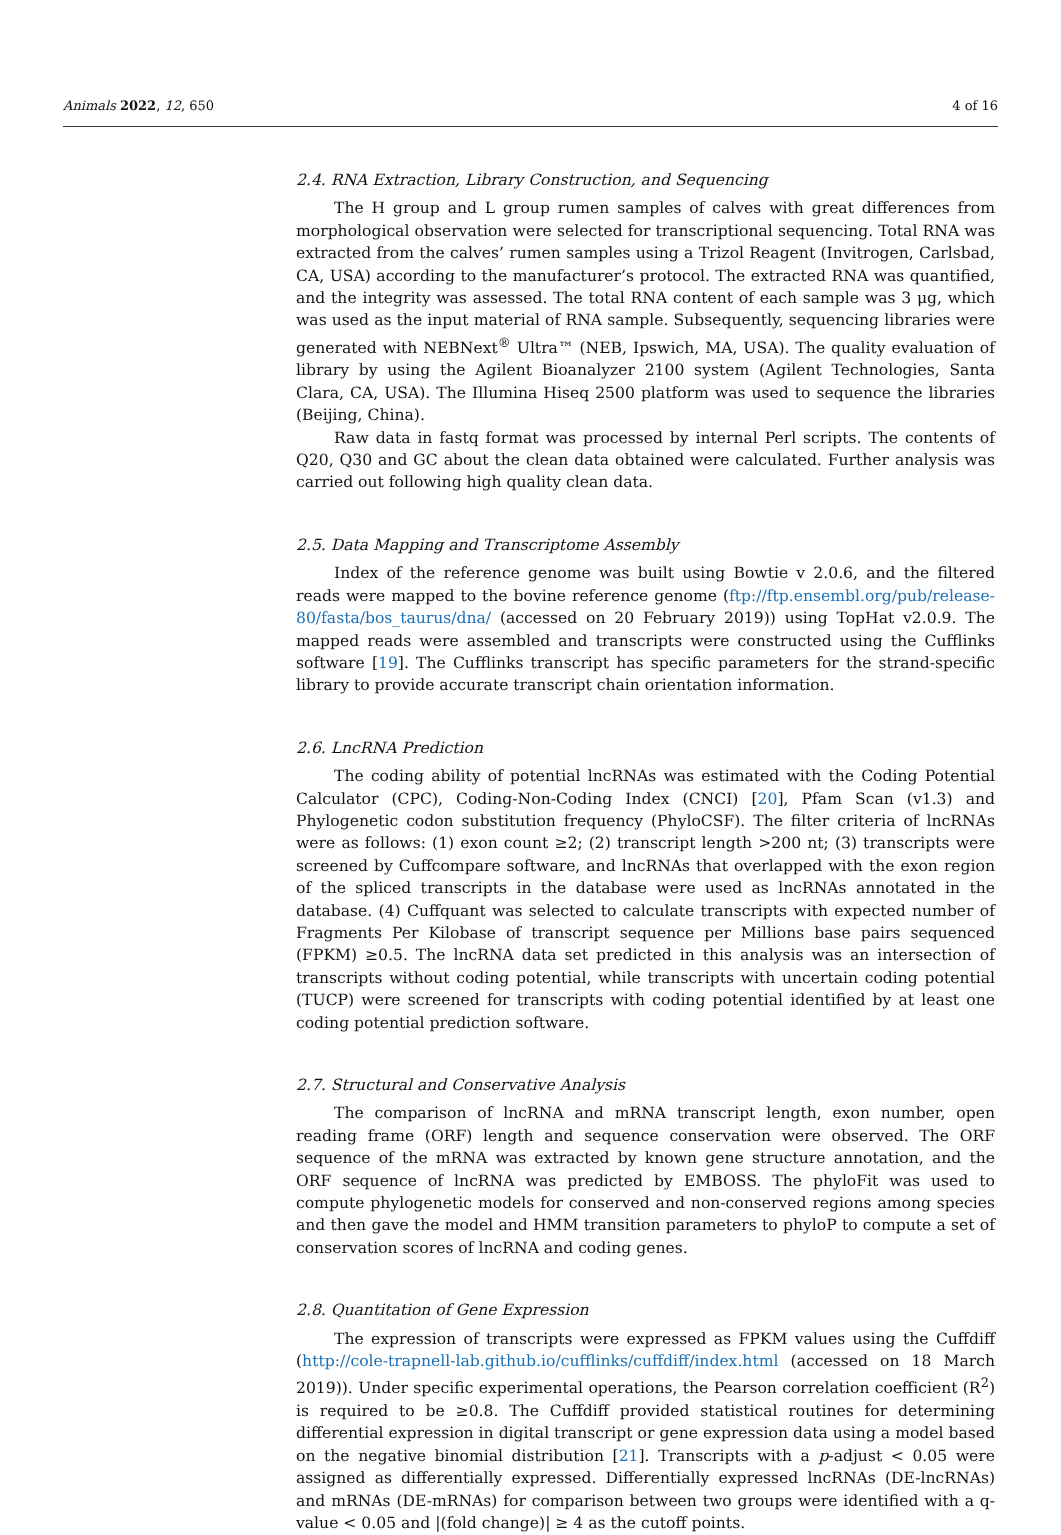Animals 2022, 12, 650 4 of 16
2.4. RNA Extraction, Library Construction, and Sequencing
The H group and L group rumen samples of calves with great differences from morphological observation were selected for transcriptional sequencing. Total RNA was extracted from the calves’ rumen samples using a Trizol Reagent (Invitrogen, Carlsbad, CA, USA) according to the manufacturer’s protocol. The extracted RNA was quantified, and the integrity was assessed. The total RNA content of each sample was 3 μg, which was used as the input material of RNA sample. Subsequently, sequencing libraries were generated with NEBNext<sup>®</sup> Ultra™ (NEB, Ipswich, MA, USA). The quality evaluation of library by using the Agilent Bioanalyzer 2100 system (Agilent Technologies, Santa Clara, CA, USA). The Illumina Hiseq 2500 platform was used to sequence the libraries (Beijing, China).
Raw data in fastq format was processed by internal Perl scripts. The contents of Q20, Q30 and GC about the clean data obtained were calculated. Further analysis was carried out following high quality clean data.
2.5. Data Mapping and Transcriptome Assembly
Index of the reference genome was built using Bowtie v 2.0.6, and the filtered reads were mapped to the bovine reference genome (ftp://ftp.ensembl.org/pub/release-80/fasta/bos_taurus/dna/ (accessed on 20 February 2019)) using TopHat v2.0.9. The mapped reads were assembled and transcripts were constructed using the Cufflinks software [19]. The Cufflinks transcript has specific parameters for the strand-specific library to provide accurate transcript chain orientation information.
2.6. LncRNA Prediction
The coding ability of potential lncRNAs was estimated with the Coding Potential Calculator (CPC), Coding-Non-Coding Index (CNCI) [20], Pfam Scan (v1.3) and Phylogenetic codon substitution frequency (PhyloCSF). The filter criteria of lncRNAs were as follows: (1) exon count ≥2; (2) transcript length >200 nt; (3) transcripts were screened by Cuffcompare software, and lncRNAs that overlapped with the exon region of the spliced transcripts in the database were used as lncRNAs annotated in the database. (4) Cuffquant was selected to calculate transcripts with expected number of Fragments Per Kilobase of transcript sequence per Millions base pairs sequenced (FPKM) ≥0.5. The lncRNA data set predicted in this analysis was an intersection of transcripts without coding potential, while transcripts with uncertain coding potential (TUCP) were screened for transcripts with coding potential identified by at least one coding potential prediction software.
2.7. Structural and Conservative Analysis
The comparison of lncRNA and mRNA transcript length, exon number, open reading frame (ORF) length and sequence conservation were observed. The ORF sequence of the mRNA was extracted by known gene structure annotation, and the ORF sequence of lncRNA was predicted by EMBOSS. The phyloFit was used to compute phylogenetic models for conserved and non-conserved regions among species and then gave the model and HMM transition parameters to phyloP to compute a set of conservation scores of lncRNA and coding genes.
2.8. Quantitation of Gene Expression
The expression of transcripts were expressed as FPKM values using the Cuffdiff (http://cole-trapnell-lab.github.io/cufflinks/cuffdiff/index.html (accessed on 18 March 2019)). Under specific experimental operations, the Pearson correlation coefficient (R<sup>2</sup>) is required to be ≥0.8. The Cuffdiff provided statistical routines for determining differential expression in digital transcript or gene expression data using a model based on the negative binomial distribution [21]. Transcripts with a p-adjust < 0.05 were assigned as differentially expressed. Differentially expressed lncRNAs (DE-lncRNAs) and mRNAs (DE-mRNAs) for comparison between two groups were identified with a q-value < 0.05 and |(fold change)| ≥ 4 as the cutoff points.